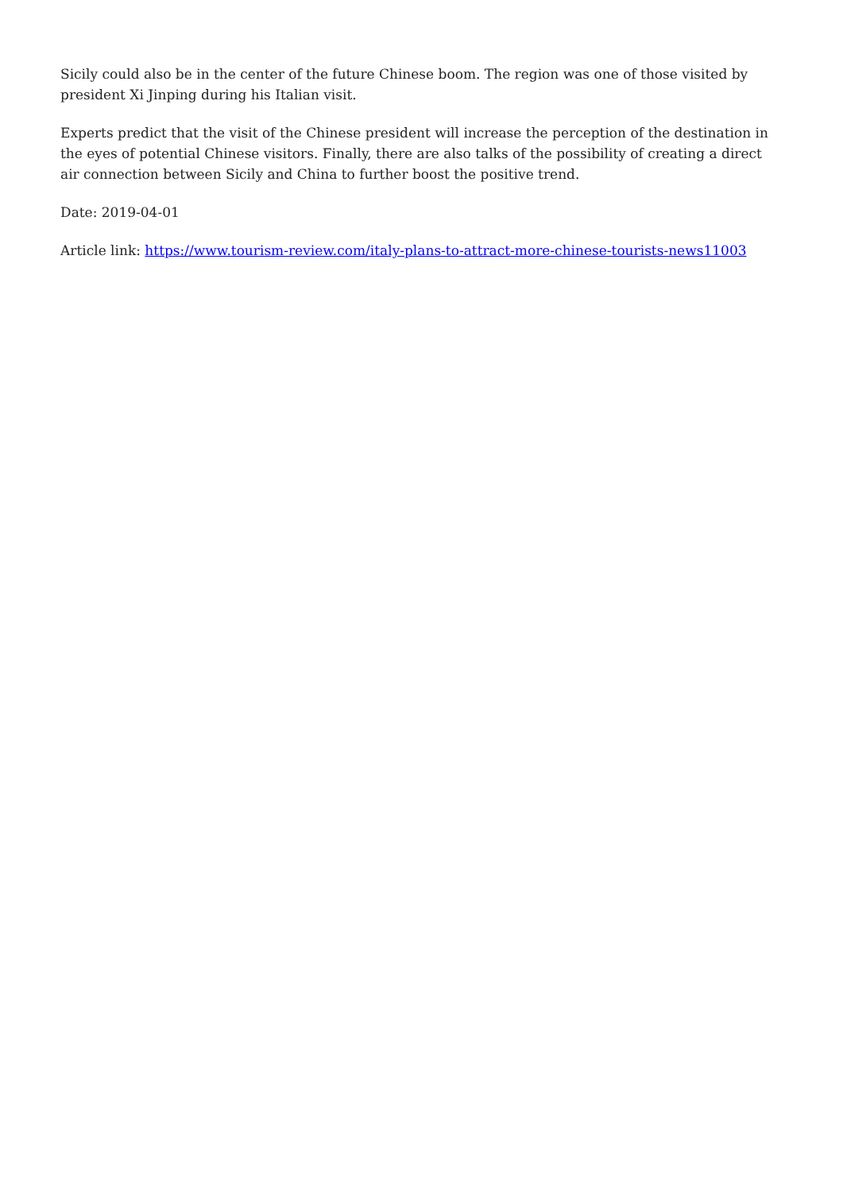Sicily could also be in the center of the future Chinese boom. The region was one of those visited by president Xi Jinping during his Italian visit.
Experts predict that the visit of the Chinese president will increase the perception of the destination in the eyes of potential Chinese visitors. Finally, there are also talks of the possibility of creating a direct air connection between Sicily and China to further boost the positive trend.
Date: 2019-04-01
Article link: https://www.tourism-review.com/italy-plans-to-attract-more-chinese-tourists-news11003